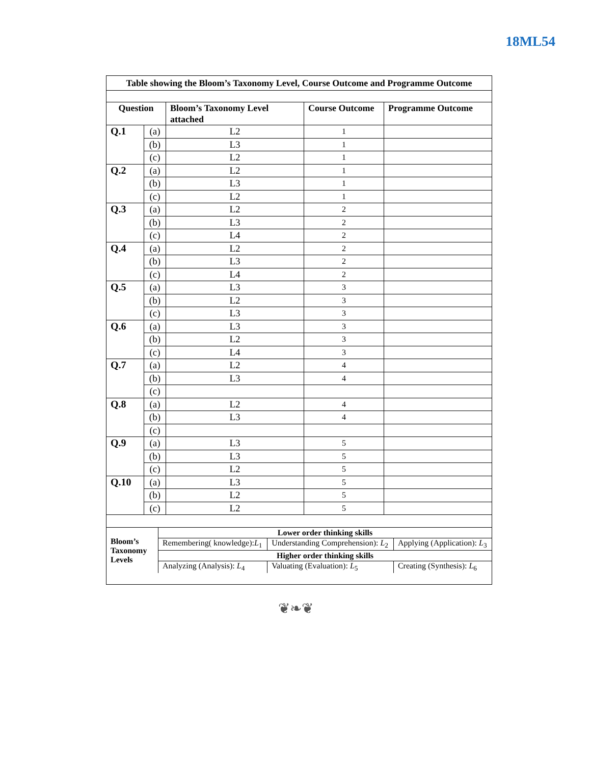18ML54
Table showing the Bloom’s Taxonomy Level, Course Outcome and Programme Outcome
| Question | | Bloom’s Taxonomy Level attached | Course Outcome | Programme Outcome |
| --- | --- | --- | --- | --- |
| Q.1 | (a) | L2 | 1 | |
| | (b) | L3 | 1 | |
| | (c) | L2 | 1 | |
| Q.2 | (a) | L2 | 1 | |
| | (b) | L3 | 1 | |
| | (c) | L2 | 1 | |
| Q.3 | (a) | L2 | 2 | |
| | (b) | L3 | 2 | |
| | (c) | L4 | 2 | |
| Q.4 | (a) | L2 | 2 | |
| | (b) | L3 | 2 | |
| | (c) | L4 | 2 | |
| Q.5 | (a) | L3 | 3 | |
| | (b) | L2 | 3 | |
| | (c) | L3 | 3 | |
| Q.6 | (a) | L3 | 3 | |
| | (b) | L2 | 3 | |
| | (c) | L4 | 3 | |
| Q.7 | (a) | L2 | 4 | |
| | (b) | L3 | 4 | |
| | (c) | | | |
| Q.8 | (a) | L2 | 4 | |
| | (b) | L3 | 4 | |
| | (c) | | | |
| Q.9 | (a) | L3 | 5 | |
| | (b) | L3 | 5 | |
| | (c) | L2 | 5 | |
| Q.10 | (a) | L3 | 5 | |
| | (b) | L2 | 5 | |
| | (c) | L2 | 5 | |
| Bloom’s Taxonomy Levels | Lower order thinking skills | | |
| | Remembering( knowledge): L<sub>1</sub> | Understanding Comprehension): L<sub>2</sub> | Applying (Application): L<sub>3</sub> |
| | Higher order thinking skills | | |
| | Analyzing (Analysis): L<sub>4</sub> | Valuating (Evaluation): L<sub>5</sub> | Creating (Synthesis): L<sub>6</sub> |
❦❧❦